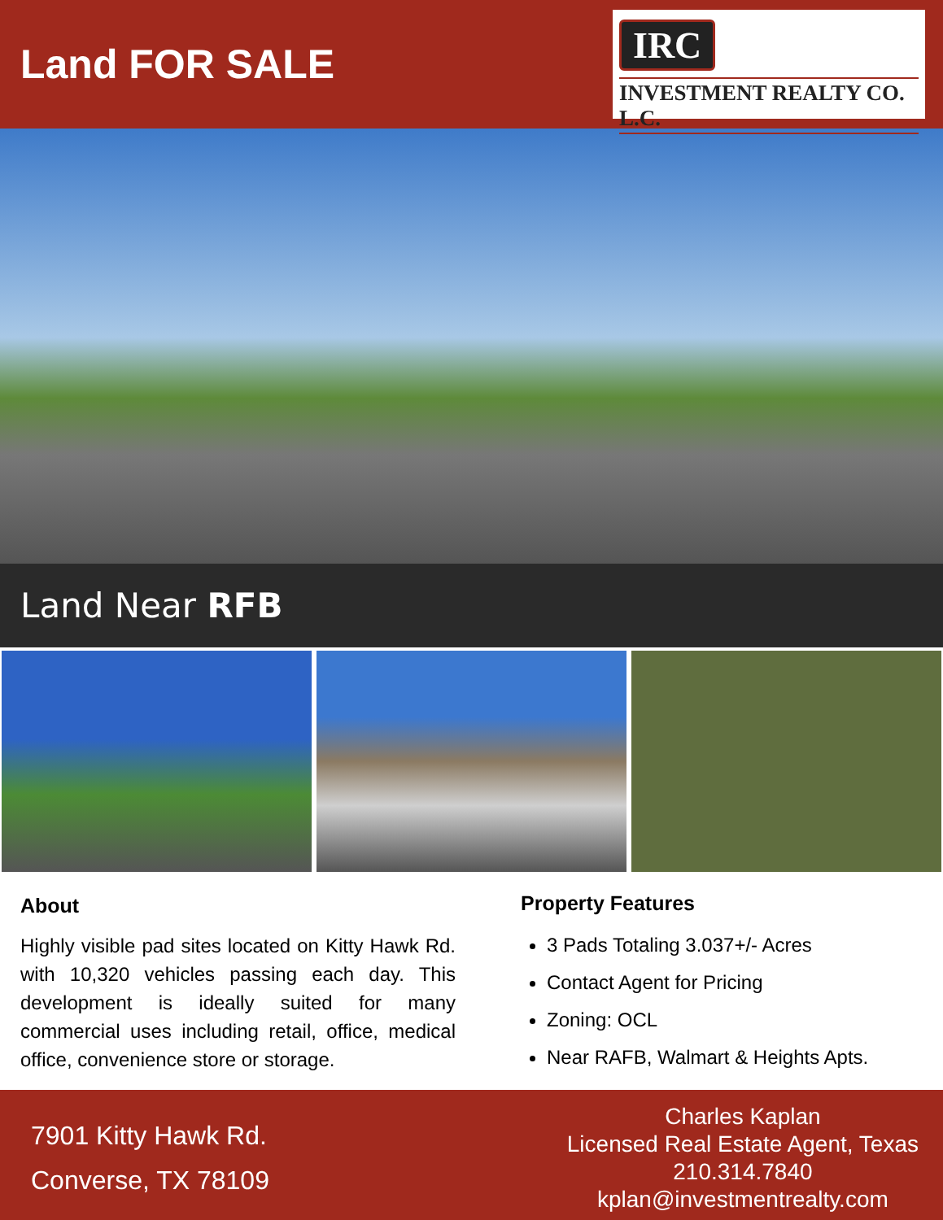Land FOR SALE
IRC
INVESTMENT REALTY CO. L.C.
Land Near RFB
About
Highly visible pad sites located on Kitty Hawk Rd. with 10,320 vehicles passing each day. This development is ideally suited for many commercial uses including retail, office, medical office, convenience store or storage.
Property Features
3 Pads Totaling 3.037+/- Acres
Contact Agent for Pricing
Zoning: OCL
Near RAFB, Walmart & Heights Apts.
7901 Kitty Hawk Rd.
Converse, TX 78109
Charles Kaplan
Licensed Real Estate Agent, Texas
210.314.7840
kplan@investmentrealty.com